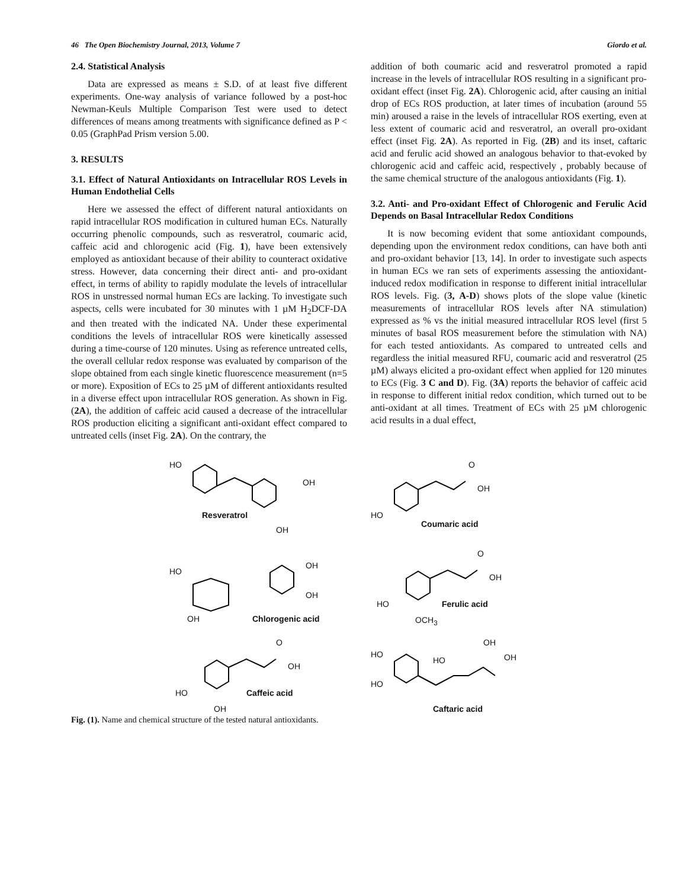46 The Open Biochemistry Journal, 2013, Volume 7 Giordo et al.
2.4. Statistical Analysis
Data are expressed as means ± S.D. of at least five different experiments. One-way analysis of variance followed by a post-hoc Newman-Keuls Multiple Comparison Test were used to detect differences of means among treatments with significance defined as P < 0.05 (GraphPad Prism version 5.00.
3. RESULTS
3.1. Effect of Natural Antioxidants on Intracellular ROS Levels in Human Endothelial Cells
Here we assessed the effect of different natural antioxidants on rapid intracellular ROS modification in cultured human ECs. Naturally occurring phenolic compounds, such as resveratrol, coumaric acid, caffeic acid and chlorogenic acid (Fig. 1), have been extensively employed as antioxidant because of their ability to counteract oxidative stress. However, data concerning their direct anti- and pro-oxidant effect, in terms of ability to rapidly modulate the levels of intracellular ROS in unstressed normal human ECs are lacking. To investigate such aspects, cells were incubated for 30 minutes with 1 µM H<sub>2</sub>DCF-DA and then treated with the indicated NA. Under these experimental conditions the levels of intracellular ROS were kinetically assessed during a time-course of 120 minutes. Using as reference untreated cells, the overall cellular redox response was evaluated by comparison of the slope obtained from each single kinetic fluorescence measurement (n=5 or more). Exposition of ECs to 25 µM of different antioxidants resulted in a diverse effect upon intracellular ROS generation. As shown in Fig. (2A), the addition of caffeic acid caused a decrease of the intracellular ROS production eliciting a significant anti-oxidant effect compared to untreated cells (inset Fig. 2A). On the contrary, the
addition of both coumaric acid and resveratrol promoted a rapid increase in the levels of intracellular ROS resulting in a significant pro-oxidant effect (inset Fig. 2A). Chlorogenic acid, after causing an initial drop of ECs ROS production, at later times of incubation (around 55 min) aroused a raise in the levels of intracellular ROS exerting, even at less extent of coumaric acid and resveratrol, an overall pro-oxidant effect (inset Fig. 2A). As reported in Fig. (2B) and its inset, caftaric acid and ferulic acid showed an analogous behavior to that-evoked by chlorogenic acid and caffeic acid, respectively , probably because of the same chemical structure of the analogous antioxidants (Fig. 1).
3.2. Anti- and Pro-oxidant Effect of Chlorogenic and Ferulic Acid Depends on Basal Intracellular Redox Conditions
It is now becoming evident that some antioxidant compounds, depending upon the environment redox conditions, can have both anti and pro-oxidant behavior [13, 14]. In order to investigate such aspects in human ECs we ran sets of experiments assessing the antioxidant-induced redox modification in response to different initial intracellular ROS levels. Fig. (3, A-D) shows plots of the slope value (kinetic measurements of intracellular ROS levels after NA stimulation) expressed as % vs the initial measured intracellular ROS level (first 5 minutes of basal ROS measurement before the stimulation with NA) for each tested antioxidants. As compared to untreated cells and regardless the initial measured RFU, coumaric acid and resveratrol (25 µM) always elicited a pro-oxidant effect when applied for 120 minutes to ECs (Fig. 3 C and D). Fig. (3A) reports the behavior of caffeic acid in response to different initial redox condition, which turned out to be anti-oxidant at all times. Treatment of ECs with 25 µM chlorogenic acid results in a dual effect,
HO
OH
Resveratrol
OH
O
OH
HO
Coumaric acid
HO
OH
OH
OH Chlorogenic acid
O
OH
HO Ferulic acid
OCH<sub>3</sub>
O
OH
HO Caffeic acid
OH
HO
HO
HO
OH
OH
Caftaric acid
Fig. (1). Name and chemical structure of the tested natural antioxidants.